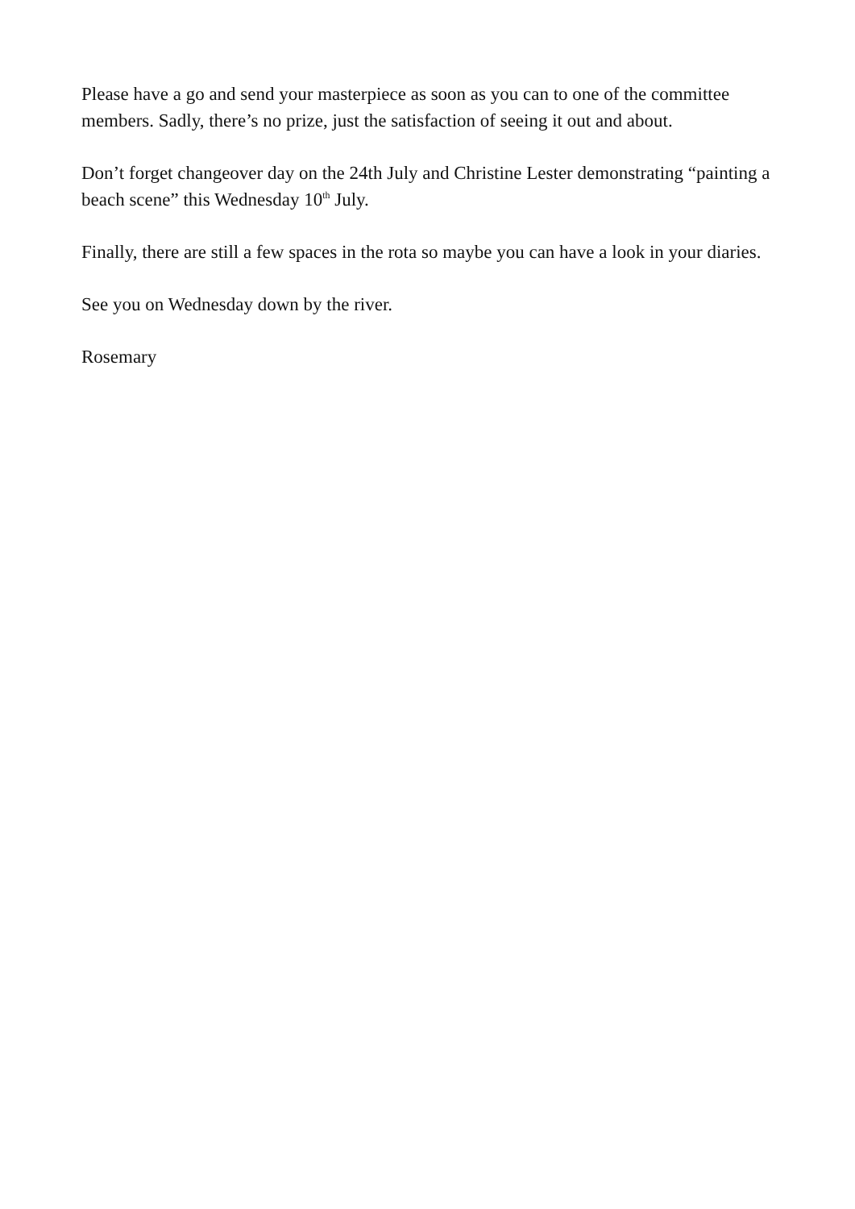Please have a go and send your masterpiece as soon as you can to one of the committee members. Sadly, there’s no prize, just the satisfaction of seeing it out and about.
Don’t forget changeover day on the 24th July and Christine Lester demonstrating “painting a beach scene” this Wednesday 10<sup>th</sup> July.
Finally, there are still a few spaces in the rota so maybe you can have a look in your diaries.
See you on Wednesday down by the river.
Rosemary